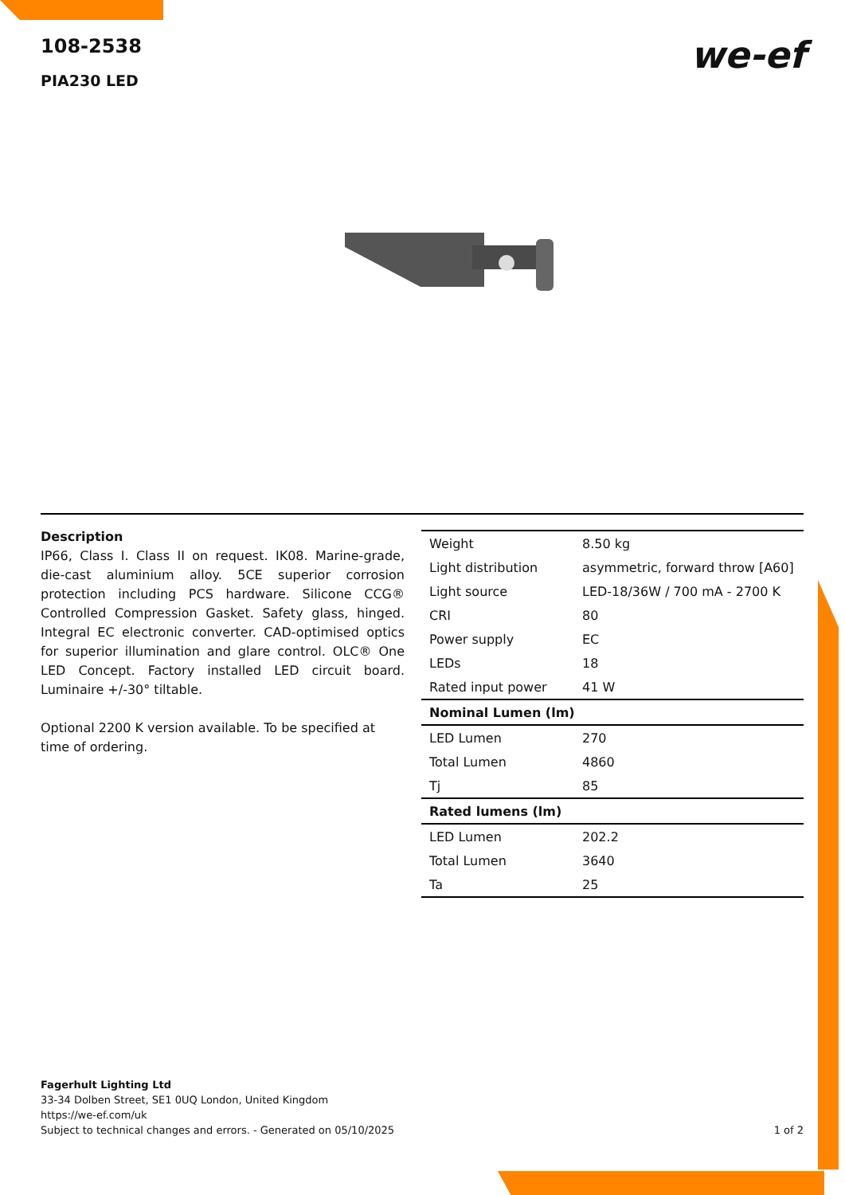108-2538
PIA230 LED
we-ef
Description
IP66, Class I. Class II on request. IK08. Marine-grade, die-cast aluminium alloy. 5CE superior corrosion protection including PCS hardware. Silicone CCG® Controlled Compression Gasket. Safety glass, hinged. Integral EC electronic converter. CAD-optimised optics for superior illumination and glare control. OLC® One LED Concept. Factory installed LED circuit board. Luminaire +/-30° tiltable.
Optional 2200 K version available. To be specified at time of ordering.
| Weight | 8.50 kg |
| Light distribution | asymmetric, forward throw [A60] |
| Light source | LED-18/36W / 700 mA - 2700 K |
| CRI | 80 |
| Power supply | EC |
| LEDs | 18 |
| Rated input power | 41 W |
| Nominal Lumen (lm) | |
| LED Lumen | 270 |
| Total Lumen | 4860 |
| Tj | 85 |
| Rated lumens (lm) | |
| LED Lumen | 202.2 |
| Total Lumen | 3640 |
| Ta | 25 |
Fagerhult Lighting Ltd
33-34 Dolben Street, SE1 0UQ London, United Kingdom
https://we-ef.com/uk
Subject to technical changes and errors. - Generated on 05/10/2025 1 of 2